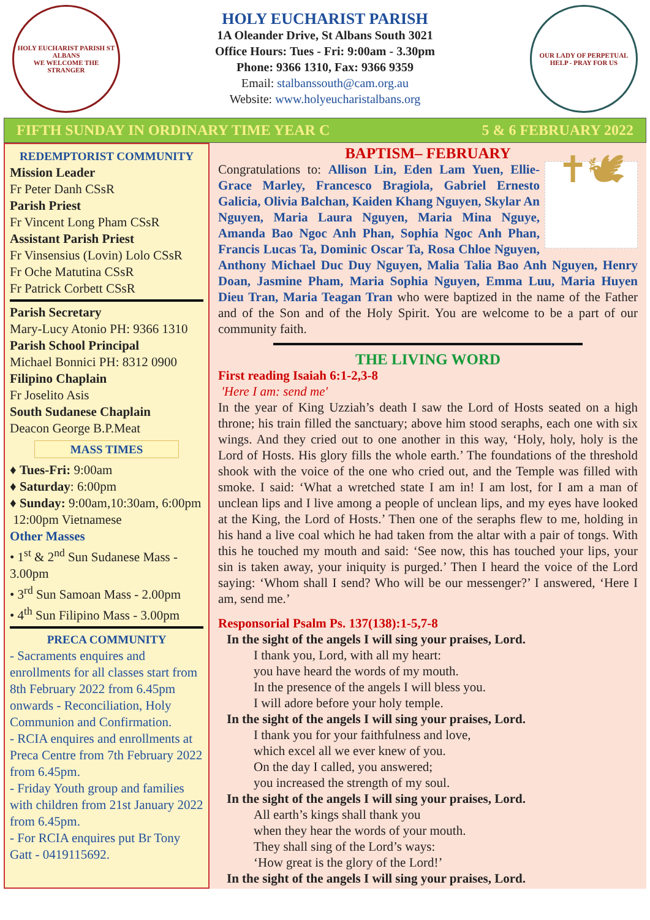HOLY EUCHARIST PARISH ST ALBANS
WE WELCOME THE STRANGER
HOLY EUCHARIST PARISH
1A Oleander Drive, St Albans South 3021
Office Hours: Tues - Fri: 9:00am - 3.30pm
Phone: 9366 1310, Fax: 9366 9359
Email: stalbanssouth@cam.org.au
Website: www.holyeucharistalbans.org
OUR LADY OF PERPETUAL HELP - PRAY FOR US
FIFTH SUNDAY IN ORDINARY TIME YEAR C 5 & 6 FEBRUARY 2022
REDEMPTORIST COMMUNITY
Mission Leader
Fr Peter Danh CSsR
Parish Priest
Fr Vincent Long Pham CSsR
Assistant Parish Priest
Fr Vinsensius (Lovin) Lolo CSsR
Fr Oche Matutina CSsR
Fr Patrick Corbett CSsR
Parish Secretary
Mary-Lucy Atonio PH: 9366 1310
Parish School Principal
Michael Bonnici PH: 8312 0900
Filipino Chaplain
Fr Joselito Asis
South Sudanese Chaplain
Deacon George B.P.Meat
MASS TIMES
♦ Tues-Fri: 9:00am
♦ Saturday: 6:00pm
♦ Sunday: 9:00am,10:30am, 6:00pm
12:00pm Vietnamese
Other Masses
• 1<sup>st</sup> & 2<sup>nd</sup> Sun Sudanese Mass - 3.00pm
• 3<sup>rd</sup> Sun Samoan Mass - 2.00pm
• 4<sup>th</sup> Sun Filipino Mass - 3.00pm
PRECA COMMUNITY
- Sacraments enquires and enrollments for all classes start from 8th February 2022 from 6.45pm onwards - Reconciliation, Holy Communion and Confirmation.
- RCIA enquires and enrollments at Preca Centre from 7th February 2022 from 6.45pm.
- Friday Youth group and families with children from 21st January 2022 from 6.45pm.
- For RCIA enquires put Br Tony Gatt - 0419115692.
BAPTISM– FEBRUARY
✝🕊
Congratulations to: Allison Lin, Eden Lam Yuen, Ellie-Grace Marley, Francesco Bragiola, Gabriel Ernesto Galicia, Olivia Balchan, Kaiden Khang Nguyen, Skylar An Nguyen, Maria Laura Nguyen, Maria Mina Nguye, Amanda Bao Ngoc Anh Phan, Sophia Ngoc Anh Phan, Francis Lucas Ta, Dominic Oscar Ta, Rosa Chloe Nguyen, Anthony Michael Duc Duy Nguyen, Malia Talia Bao Anh Nguyen, Henry Doan, Jasmine Pham, Maria Sophia Nguyen, Emma Luu, Maria Huyen Dieu Tran, Maria Teagan Tran who were baptized in the name of the Father and of the Son and of the Holy Spirit. You are welcome to be a part of our community faith.
THE LIVING WORD
First reading Isaiah 6:1-2,3-8
'Here I am: send me'
In the year of King Uzziah’s death I saw the Lord of Hosts seated on a high throne; his train filled the sanctuary; above him stood seraphs, each one with six wings. And they cried out to one another in this way, ‘Holy, holy, holy is the Lord of Hosts. His glory fills the whole earth.’ The foundations of the threshold shook with the voice of the one who cried out, and the Temple was filled with smoke. I said: ‘What a wretched state I am in! I am lost, for I am a man of unclean lips and I live among a people of unclean lips, and my eyes have looked at the King, the Lord of Hosts.’ Then one of the seraphs flew to me, holding in his hand a live coal which he had taken from the altar with a pair of tongs. With this he touched my mouth and said: ‘See now, this has touched your lips, your sin is taken away, your iniquity is purged.’ Then I heard the voice of the Lord saying: ‘Whom shall I send? Who will be our messenger?’ I answered, ‘Here I am, send me.’
Responsorial Psalm Ps. 137(138):1-5,7-8
In the sight of the angels I will sing your praises, Lord.
I thank you, Lord, with all my heart:
you have heard the words of my mouth.
In the presence of the angels I will bless you.
I will adore before your holy temple.
In the sight of the angels I will sing your praises, Lord.
I thank you for your faithfulness and love,
which excel all we ever knew of you.
On the day I called, you answered;
you increased the strength of my soul.
In the sight of the angels I will sing your praises, Lord.
All earth’s kings shall thank you
when they hear the words of your mouth.
They shall sing of the Lord’s ways:
‘How great is the glory of the Lord!’
In the sight of the angels I will sing your praises, Lord.